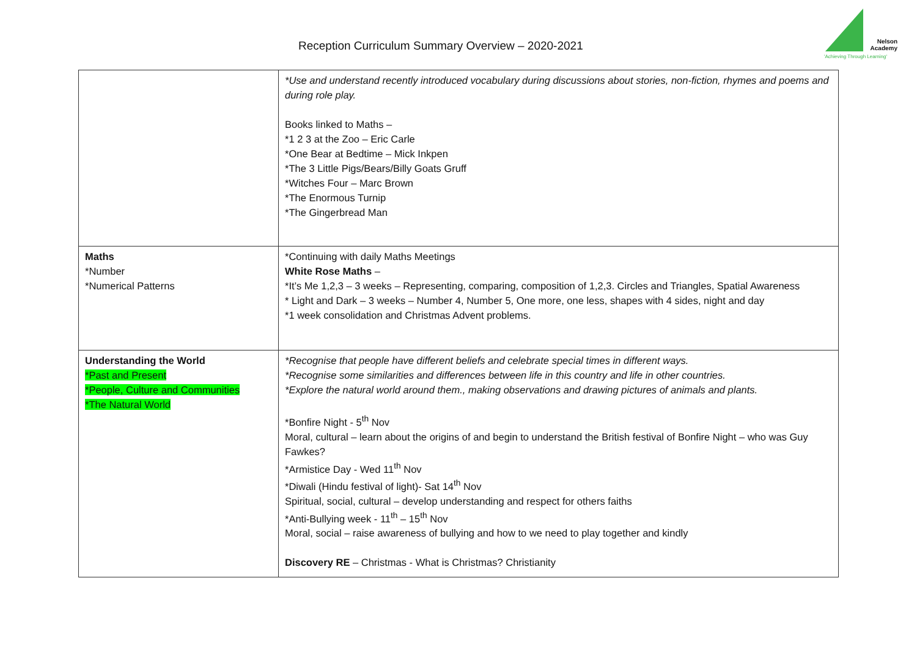Reception Curriculum Summary Overview – 2020-2021
Nelson Academy
'Achieving Through Learning'
| | *Use and understand recently introduced vocabulary during discussions about stories, non-fiction, rhymes and poems and during role play. Books linked to Maths – *1 2 3 at the Zoo – Eric Carle *One Bear at Bedtime – Mick Inkpen *The 3 Little Pigs/Bears/Billy Goats Gruff *Witches Four – Marc Brown *The Enormous Turnip *The Gingerbread Man |
| Maths *Number *Numerical Patterns | *Continuing with daily Maths Meetings White Rose Maths – *It’s Me 1,2,3 – 3 weeks – Representing, comparing, composition of 1,2,3. Circles and Triangles, Spatial Awareness * Light and Dark – 3 weeks – Number 4, Number 5, One more, one less, shapes with 4 sides, night and day *1 week consolidation and Christmas Advent problems. |
| Understanding the World *Past and Present *People, Culture and Communities *The Natural World | *Recognise that people have different beliefs and celebrate special times in different ways. *Recognise some similarities and differences between life in this country and life in other countries. *Explore the natural world around them., making observations and drawing pictures of animals and plants. *Bonfire Night - 5<sup>th</sup> Nov Moral, cultural – learn about the origins of and begin to understand the British festival of Bonfire Night – who was Guy Fawkes? *Armistice Day - Wed 11<sup>th</sup> Nov *Diwali (Hindu festival of light)- Sat 14<sup>th</sup> Nov Spiritual, social, cultural – develop understanding and respect for others faiths *Anti-Bullying week - 11<sup>th</sup> – 15<sup>th</sup> Nov Moral, social – raise awareness of bullying and how to we need to play together and kindly Discovery RE – Christmas - What is Christmas? Christianity |